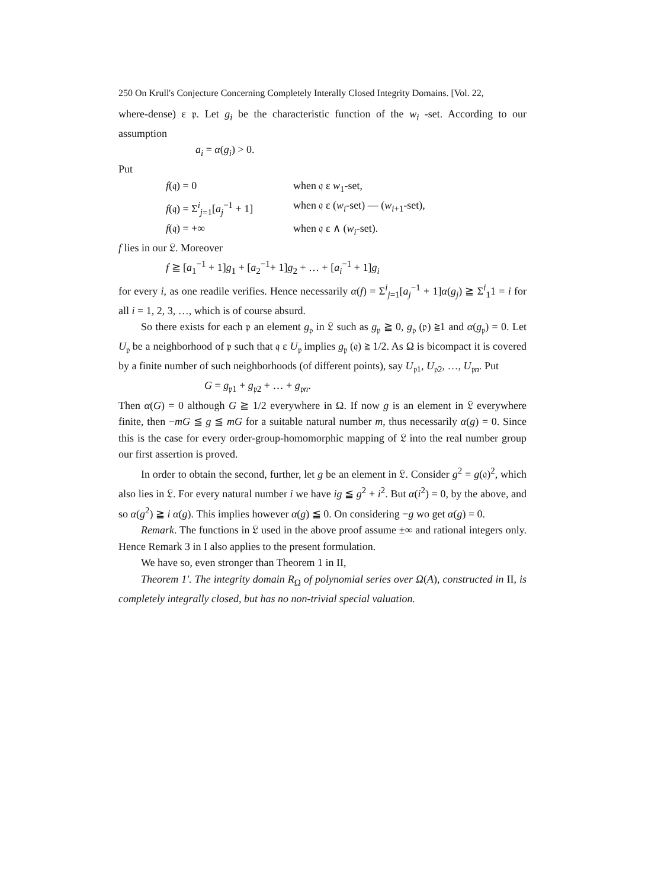250 On Krull's Conjecture Concerning Completely Interally Closed Integrity Domains. [Vol. 22,
where-dense) ε 𝔭. Let g<sub>i</sub> be the characteristic function of the w<sub>i</sub> -set. According to our assumption
a<sub>i</sub> = α(g<sub>i</sub>) > 0.
Put
f(𝔮) = 0 when 𝔮 ε w<sub>1</sub>-set,
f(𝔮) = Σ<sup>i</sup><sub>j=1</sub>[a<sub>j</sub><sup>−1</sup> + 1] when 𝔮 ε (w<sub>i</sub>-set) — (w<sub>i+1</sub>-set),
f(𝔮) = +∞ when 𝔮 ε ∧ (w<sub>i</sub>-set).
f lies in our 𝔏. Moreover
f ≧ [a<sub>1</sub><sup>−1</sup> + 1]g<sub>1</sub> + [a<sub>2</sub><sup>−1</sup>+ 1]g<sub>2</sub> + … + [a<sub>i</sub><sup>−1</sup> + 1]g<sub>i</sub>
for every i, as one readile verifies. Hence necessarily α(f) = Σ<sup>i</sup><sub>j=1</sub>[a<sub>j</sub><sup>−1</sup> + 1]α(g<sub>j</sub>) ≧ Σ<sup>i</sup><sub>1</sub>1 = i for all i = 1, 2, 3, …, which is of course absurd.
So there exists for each 𝔭 an element g<sub>𝔭</sub> in 𝔏 such as g<sub>𝔭</sub> ≧ 0, g<sub>𝔭</sub> (𝔭) ≧1 and α(g<sub>𝔭</sub>) = 0. Let U<sub>𝔭</sub> be a neighborhood of 𝔭 such that 𝔮 ε U<sub>𝔭</sub> implies g<sub>𝔭</sub> (𝔮) ≧ 1/2. As Ω is bicompact it is covered by a finite number of such neighborhoods (of different points), say U<sub>𝔭1</sub>, U<sub>𝔭2</sub>, …, U<sub>𝔭n</sub>. Put
G = g<sub>𝔭1</sub> + g<sub>𝔭2</sub> + … + g<sub>𝔭n</sub>.
Then α(G) = 0 although G ≧ 1/2 everywhere in Ω. If now g is an element in 𝔏 everywhere finite, then −mG ≦ g ≦ mG for a suitable natural number m, thus necessarily α(g) = 0. Since this is the case for every order-group-homomorphic mapping of 𝔏 into the real number group our first assertion is proved.
In order to obtain the second, further, let g be an element in 𝔏. Consider g<sup>2</sup> = g(𝔮)<sup>2</sup>, which also lies in 𝔏. For every natural number i we have ig ≦ g<sup>2</sup> + i<sup>2</sup>. But α(i<sup>2</sup>) = 0, by the above, and so α(g<sup>2</sup>) ≧ i α(g). This implies however α(g) ≦ 0. On considering −g wo get α(g) = 0.
Remark. The functions in 𝔏 used in the above proof assume ±∞ and rational integers only. Hence Remark 3 in I also applies to the present formulation.
We have so, even stronger than Theorem 1 in II,
Theorem 1'. The integrity domain R<sub>Ω</sub> of polynomial series over Ω(A), constructed in II, is completely integrally closed, but has no non-trivial special valuation.